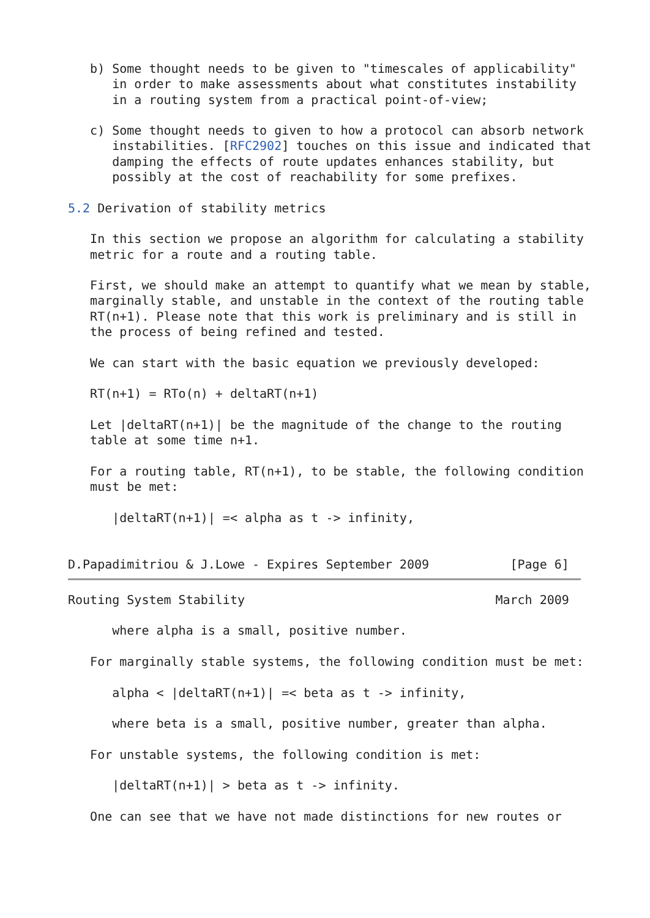b) Some thought needs to be given to "timescales of applicability"
      in order to make assessments about what constitutes instability
      in a routing system from a practical point-of-view;

   c) Some thought needs to given to how a protocol can absorb network
      instabilities. [RFC2902] touches on this issue and indicated that
      damping the effects of route updates enhances stability, but
      possibly at the cost of reachability for some prefixes.

5.2 Derivation of stability metrics

   In this section we propose an algorithm for calculating a stability
   metric for a route and a routing table.

   First, we should make an attempt to quantify what we mean by stable,
   marginally stable, and unstable in the context of the routing table
   RT(n+1). Please note that this work is preliminary and is still in
   the process of being refined and tested.

   We can start with the basic equation we previously developed:

   RT(n+1) = RTo(n) + deltaRT(n+1)

   Let |deltaRT(n+1)| be the magnitude of the change to the routing
   table at some time n+1.

   For a routing table, RT(n+1), to be stable, the following condition
   must be met:

      |deltaRT(n+1)| =< alpha as t -> infinity,


D.Papadimitriou & J.Lowe - Expires September 2009           [Page 6]
Routing System Stability                                  March 2009

      where alpha is a small, positive number.

   For marginally stable systems, the following condition must be met:

      alpha < |deltaRT(n+1)| =< beta as t -> infinity,

      where beta is a small, positive number, greater than alpha.

   For unstable systems, the following condition is met:

      |deltaRT(n+1)| > beta as t -> infinity.

   One can see that we have not made distinctions for new routes or